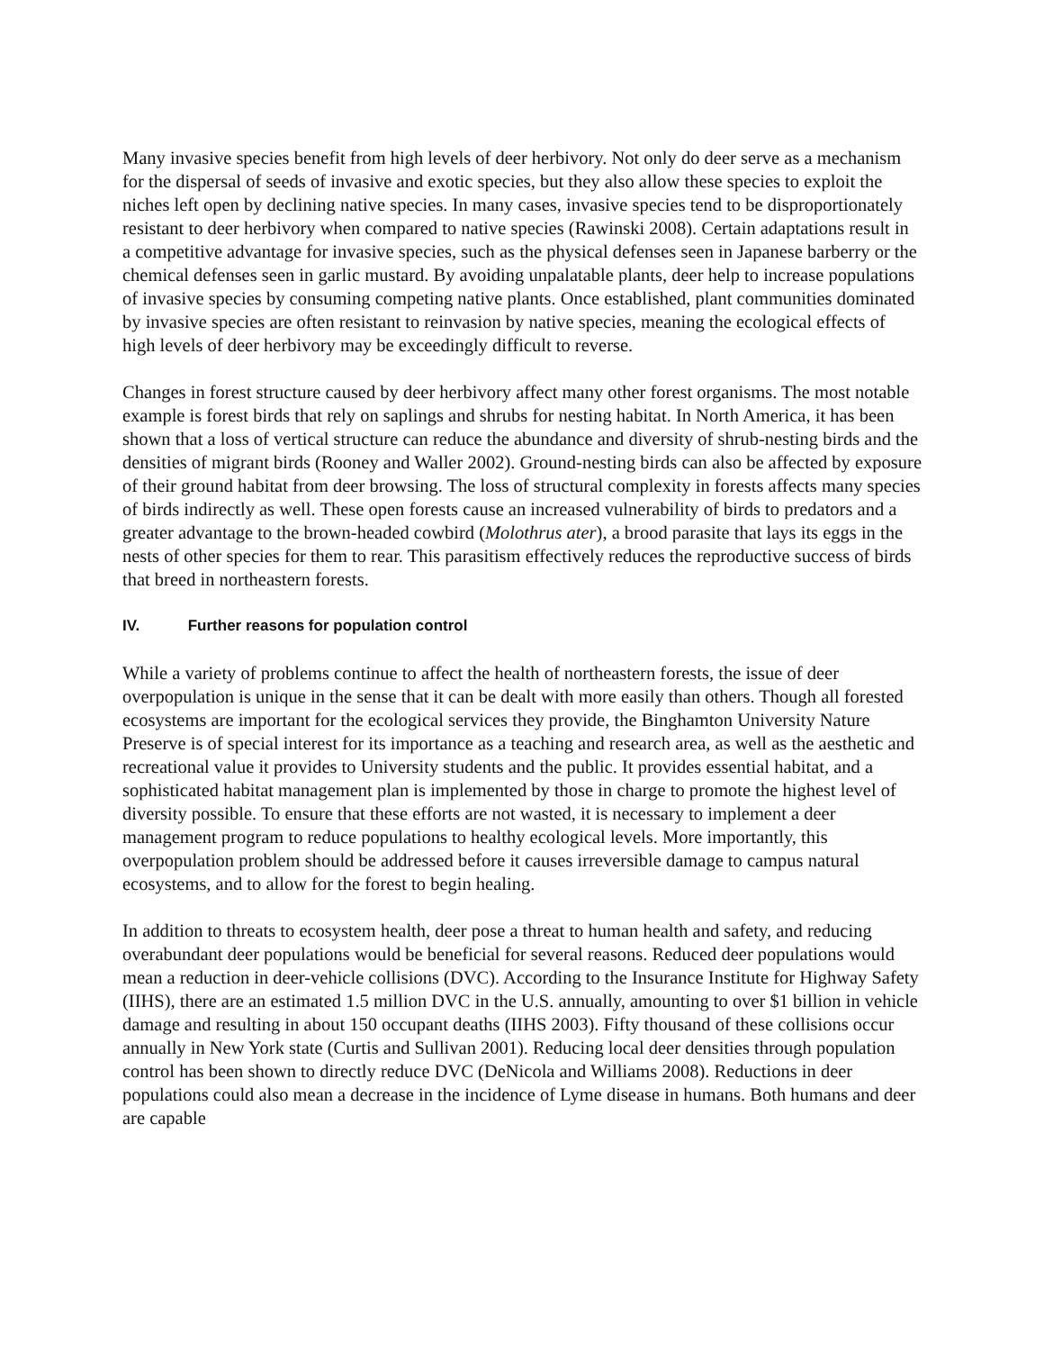Many invasive species benefit from high levels of deer herbivory. Not only do deer serve as a mechanism for the dispersal of seeds of invasive and exotic species, but they also allow these species to exploit the niches left open by declining native species. In many cases, invasive species tend to be disproportionately resistant to deer herbivory when compared to native species (Rawinski 2008). Certain adaptations result in a competitive advantage for invasive species, such as the physical defenses seen in Japanese barberry or the chemical defenses seen in garlic mustard. By avoiding unpalatable plants, deer help to increase populations of invasive species by consuming competing native plants. Once established, plant communities dominated by invasive species are often resistant to reinvasion by native species, meaning the ecological effects of high levels of deer herbivory may be exceedingly difficult to reverse.
Changes in forest structure caused by deer herbivory affect many other forest organisms. The most notable example is forest birds that rely on saplings and shrubs for nesting habitat. In North America, it has been shown that a loss of vertical structure can reduce the abundance and diversity of shrub-nesting birds and the densities of migrant birds (Rooney and Waller 2002). Ground-nesting birds can also be affected by exposure of their ground habitat from deer browsing. The loss of structural complexity in forests affects many species of birds indirectly as well. These open forests cause an increased vulnerability of birds to predators and a greater advantage to the brown-headed cowbird (Molothrus ater), a brood parasite that lays its eggs in the nests of other species for them to rear. This parasitism effectively reduces the reproductive success of birds that breed in northeastern forests.
IV. Further reasons for population control
While a variety of problems continue to affect the health of northeastern forests, the issue of deer overpopulation is unique in the sense that it can be dealt with more easily than others. Though all forested ecosystems are important for the ecological services they provide, the Binghamton University Nature Preserve is of special interest for its importance as a teaching and research area, as well as the aesthetic and recreational value it provides to University students and the public. It provides essential habitat, and a sophisticated habitat management plan is implemented by those in charge to promote the highest level of diversity possible. To ensure that these efforts are not wasted, it is necessary to implement a deer management program to reduce populations to healthy ecological levels. More importantly, this overpopulation problem should be addressed before it causes irreversible damage to campus natural ecosystems, and to allow for the forest to begin healing.
In addition to threats to ecosystem health, deer pose a threat to human health and safety, and reducing overabundant deer populations would be beneficial for several reasons. Reduced deer populations would mean a reduction in deer-vehicle collisions (DVC). According to the Insurance Institute for Highway Safety (IIHS), there are an estimated 1.5 million DVC in the U.S. annually, amounting to over $1 billion in vehicle damage and resulting in about 150 occupant deaths (IIHS 2003). Fifty thousand of these collisions occur annually in New York state (Curtis and Sullivan 2001). Reducing local deer densities through population control has been shown to directly reduce DVC (DeNicola and Williams 2008). Reductions in deer populations could also mean a decrease in the incidence of Lyme disease in humans. Both humans and deer are capable